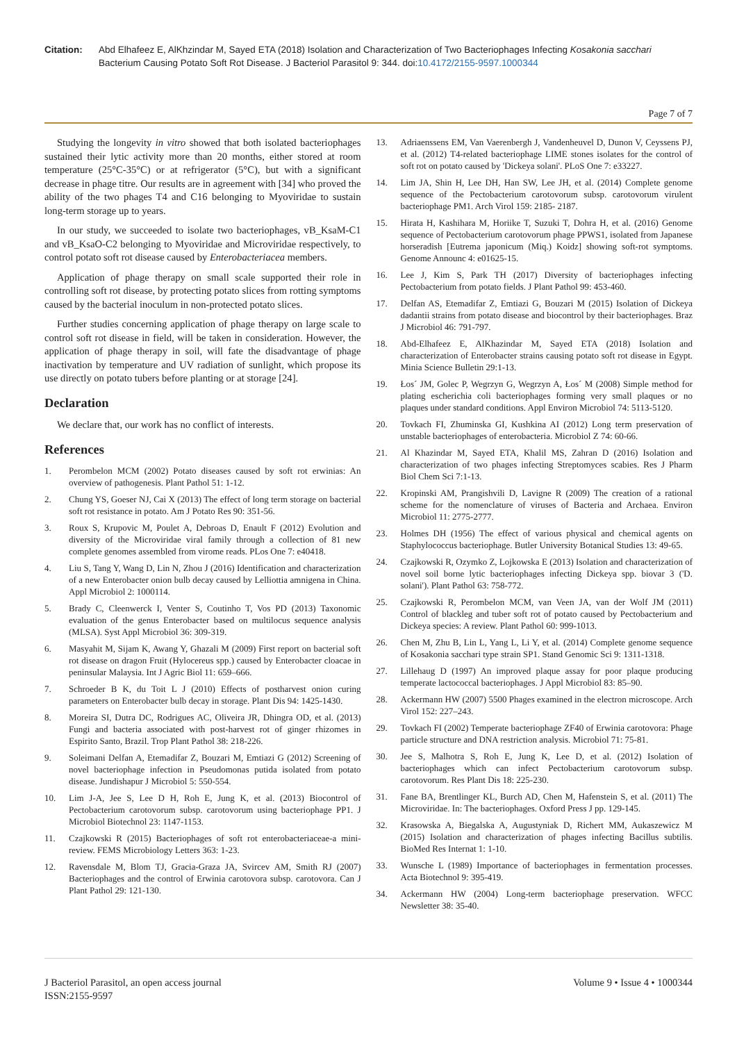Citation: Abd Elhafeez E, AlKhzindar M, Sayed ETA (2018) Isolation and Characterization of Two Bacteriophages Infecting Kosakonia sacchari Bacterium Causing Potato Soft Rot Disease. J Bacteriol Parasitol 9: 344. doi:10.4172/2155-9597.1000344
Page 7 of 7
Studying the longevity in vitro showed that both isolated bacteriophages sustained their lytic activity more than 20 months, either stored at room temperature (25°C-35°C) or at refrigerator (5°C), but with a significant decrease in phage titre. Our results are in agreement with [34] who proved the ability of the two phages T4 and C16 belonging to Myoviridae to sustain long-term storage up to years.
In our study, we succeeded to isolate two bacteriophages, vB_KsaM-C1 and vB_KsaO-C2 belonging to Myoviridae and Microviridae respectively, to control potato soft rot disease caused by Enterobacteriacea members.
Application of phage therapy on small scale supported their role in controlling soft rot disease, by protecting potato slices from rotting symptoms caused by the bacterial inoculum in non-protected potato slices.
Further studies concerning application of phage therapy on large scale to control soft rot disease in field, will be taken in consideration. However, the application of phage therapy in soil, will fate the disadvantage of phage inactivation by temperature and UV radiation of sunlight, which propose its use directly on potato tubers before planting or at storage [24].
Declaration
We declare that, our work has no conflict of interests.
References
1. Perombelon MCM (2002) Potato diseases caused by soft rot erwinias: An overview of pathogenesis. Plant Pathol 51: 1-12.
2. Chung YS, Goeser NJ, Cai X (2013) The effect of long term storage on bacterial soft rot resistance in potato. Am J Potato Res 90: 351-56.
3. Roux S, Krupovic M, Poulet A, Debroas D, Enault F (2012) Evolution and diversity of the Microviridae viral family through a collection of 81 new complete genomes assembled from virome reads. PLos One 7: e40418.
4. Liu S, Tang Y, Wang D, Lin N, Zhou J (2016) Identification and characterization of a new Enterobacter onion bulb decay caused by Lelliottia amnigena in China. Appl Microbiol 2: 1000114.
5. Brady C, Cleenwerck I, Venter S, Coutinho T, Vos PD (2013) Taxonomic evaluation of the genus Enterobacter based on multilocus sequence analysis (MLSA). Syst Appl Microbiol 36: 309-319.
6. Masyahit M, Sijam K, Awang Y, Ghazali M (2009) First report on bacterial soft rot disease on dragon Fruit (Hylocereus spp.) caused by Enterobacter cloacae in peninsular Malaysia. Int J Agric Biol 11: 659–666.
7. Schroeder B K, du Toit L J (2010) Effects of postharvest onion curing parameters on Enterobacter bulb decay in storage. Plant Dis 94: 1425-1430.
8. Moreira SI, Dutra DC, Rodrigues AC, Oliveira JR, Dhingra OD, et al. (2013) Fungi and bacteria associated with post-harvest rot of ginger rhizomes in Espirito Santo, Brazil. Trop Plant Pathol 38: 218-226.
9. Soleimani Delfan A, Etemadifar Z, Bouzari M, Emtiazi G (2012) Screening of novel bacteriophage infection in Pseudomonas putida isolated from potato disease. Jundishapur J Microbiol 5: 550-554.
10. Lim J-A, Jee S, Lee D H, Roh E, Jung K, et al. (2013) Biocontrol of Pectobacterium carotovorum subsp. carotovorum using bacteriophage PP1. J Microbiol Biotechnol 23: 1147-1153.
11. Czajkowski R (2015) Bacteriophages of soft rot enterobacteriaceae-a mini-review. FEMS Microbiology Letters 363: 1-23.
12. Ravensdale M, Blom TJ, Gracia-Graza JA, Svircev AM, Smith RJ (2007) Bacteriophages and the control of Erwinia carotovora subsp. carotovora. Can J Plant Pathol 29: 121-130.
13. Adriaenssens EM, Van Vaerenbergh J, Vandenheuvel D, Dunon V, Ceyssens PJ, et al. (2012) T4-related bacteriophage LIME stones isolates for the control of soft rot on potato caused by 'Dickeya solani'. PLoS One 7: e33227.
14. Lim JA, Shin H, Lee DH, Han SW, Lee JH, et al. (2014) Complete genome sequence of the Pectobacterium carotovorum subsp. carotovorum virulent bacteriophage PM1. Arch Virol 159: 2185- 2187.
15. Hirata H, Kashihara M, Horiike T, Suzuki T, Dohra H, et al. (2016) Genome sequence of Pectobacterium carotovorum phage PPWS1, isolated from Japanese horseradish [Eutrema japonicum (Miq.) Koidz] showing soft-rot symptoms. Genome Announc 4: e01625-15.
16. Lee J, Kim S, Park TH (2017) Diversity of bacteriophages infecting Pectobacterium from potato fields. J Plant Pathol 99: 453-460.
17. Delfan AS, Etemadifar Z, Emtiazi G, Bouzari M (2015) Isolation of Dickeya dadantii strains from potato disease and biocontrol by their bacteriophages. Braz J Microbiol 46: 791-797.
18. Abd-Elhafeez E, AlKhazindar M, Sayed ETA (2018) Isolation and characterization of Enterobacter strains causing potato soft rot disease in Egypt. Minia Science Bulletin 29:1-13.
19. Łos´ JM, Golec P, Wegrzyn G, Wegrzyn A, Łos´ M (2008) Simple method for plating escherichia coli bacteriophages forming very small plaques or no plaques under standard conditions. Appl Environ Microbiol 74: 5113-5120.
20. Tovkach FI, Zhuminska GI, Kushkina AI (2012) Long term preservation of unstable bacteriophages of enterobacteria. Microbiol Z 74: 60-66.
21. Al Khazindar M, Sayed ETA, Khalil MS, Zahran D (2016) Isolation and characterization of two phages infecting Streptomyces scabies. Res J Pharm Biol Chem Sci 7:1-13.
22. Kropinski AM, Prangishvili D, Lavigne R (2009) The creation of a rational scheme for the nomenclature of viruses of Bacteria and Archaea. Environ Microbiol 11: 2775-2777.
23. Holmes DH (1956) The effect of various physical and chemical agents on Staphylococcus bacteriophage. Butler University Botanical Studies 13: 49-65.
24. Czajkowski R, Ozymko Z, Lojkowska E (2013) Isolation and characterization of novel soil borne lytic bacteriophages infecting Dickeya spp. biovar 3 ('D. solani'). Plant Pathol 63: 758-772.
25. Czajkowski R, Perombelon MCM, van Veen JA, van der Wolf JM (2011) Control of blackleg and tuber soft rot of potato caused by Pectobacterium and Dickeya species: A review. Plant Pathol 60: 999-1013.
26. Chen M, Zhu B, Lin L, Yang L, Li Y, et al. (2014) Complete genome sequence of Kosakonia sacchari type strain SP1. Stand Genomic Sci 9: 1311-1318.
27. Lillehaug D (1997) An improved plaque assay for poor plaque producing temperate lactococcal bacteriophages. J Appl Microbiol 83: 85–90.
28. Ackermann HW (2007) 5500 Phages examined in the electron microscope. Arch Virol 152: 227–243.
29. Tovkach FI (2002) Temperate bacteriophage ZF40 of Erwinia carotovora: Phage particle structure and DNA restriction analysis. Microbiol 71: 75-81.
30. Jee S, Malhotra S, Roh E, Jung K, Lee D, et al. (2012) Isolation of bacteriophages which can infect Pectobacterium carotovorum subsp. carotovorum. Res Plant Dis 18: 225-230.
31. Fane BA, Brentlinger KL, Burch AD, Chen M, Hafenstein S, et al. (2011) The Microviridae. In: The bacteriophages. Oxford Press J pp. 129-145.
32. Krasowska A, Biegalska A, Augustyniak D, Richert MM, Aukaszewicz M (2015) Isolation and characterization of phages infecting Bacillus subtilis. BioMed Res Internat 1: 1-10.
33. Wunsche L (1989) Importance of bacteriophages in fermentation processes. Acta Biotechnol 9: 395-419.
34. Ackermann HW (2004) Long-term bacteriophage preservation. WFCC Newsletter 38: 35-40.
J Bacteriol Parasitol, an open access journal
ISSN:2155-9597
Volume 9 • Issue 4 • 1000344